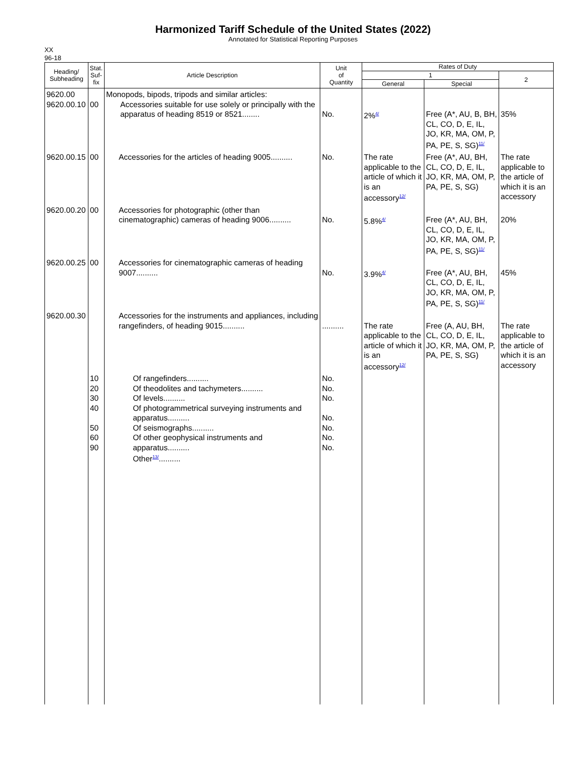Harmonized Tariff Schedule of the United States (2022)
Annotated for Statistical Reporting Purposes
XX
96-18
| Heading/ Subheading | Stat. Suf- fix | Article Description | Unit of Quantity | Rates of Duty | | |
| --- | --- | --- | --- | --- | --- | --- |
| | | | | 1 | | 2 |
| | | | | General | Special | |
| 9620.00 9620.00.10 | 00 | Monopods, bipods, tripods and similar articles: Accessories suitable for use solely or principally with the apparatus of heading 8519 or 8521........ | No. | 2%<sup>4/</sup> | Free (A*, AU, B, BH, CL, CO, D, E, IL, JO, KR, MA, OM, P, PA, PE, S, SG)<sup>11/</sup> | 35% |
| 9620.00.15 | 00 | Accessories for the articles of heading 9005.......... | No. | The rate applicable to the article of which it is an accessory<sup>12/</sup> | Free (A*, AU, BH, CL, CO, D, E, IL, JO, KR, MA, OM, P, PA, PE, S, SG) | The rate applicable to the article of which it is an accessory |
| 9620.00.20 | 00 | Accessories for photographic (other than cinematographic) cameras of heading 9006.......... | No. | 5.8%<sup>4/</sup> | Free (A*, AU, BH, CL, CO, D, E, IL, JO, KR, MA, OM, P, PA, PE, S, SG)<sup>11/</sup> | 20% |
| 9620.00.25 | 00 | Accessories for cinematographic cameras of heading 9007.......... | No. | 3.9%<sup>4/</sup> | Free (A*, AU, BH, CL, CO, D, E, IL, JO, KR, MA, OM, P, PA, PE, S, SG)<sup>11/</sup> | 45% |
| 9620.00.30 | | Accessories for the instruments and appliances, including rangefinders, of heading 9015.......... | .......... | The rate applicable to the article of which it is an accessory<sup>12/</sup> | Free (A, AU, BH, CL, CO, D, E, IL, JO, KR, MA, OM, P, PA, PE, S, SG) | The rate applicable to the article of which it is an accessory |
| | 10 20 30 40 50 60 90 | Of rangefinders.......... Of theodolites and tachymeters.......... Of levels.......... Of photogrammetrical surveying instruments and apparatus.......... Of seismographs.......... Of other geophysical instruments and apparatus.......... Other<sup>13/</sup>.......... | No. No. No. No. No. No. No. | | | |